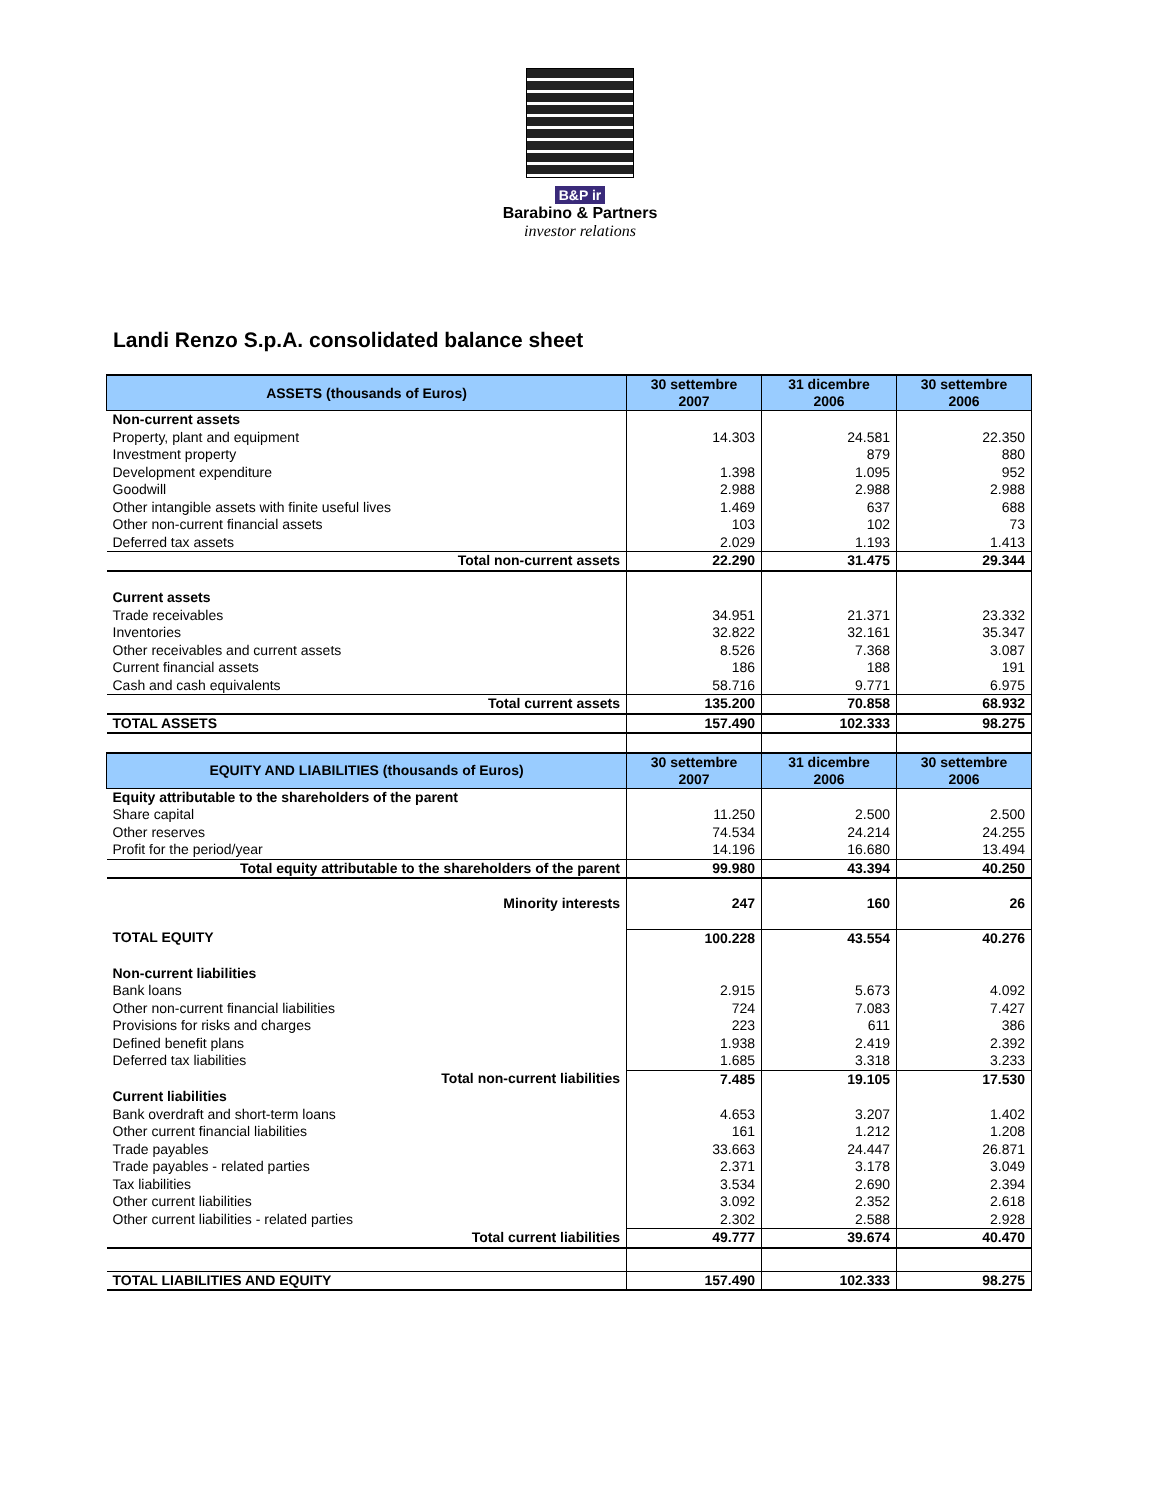B&P ir
Barabino & Partners
investor relations
Landi Renzo S.p.A. consolidated balance sheet
| ASSETS (thousands of Euros) | 30 settembre 2007 | 31 dicembre 2006 | 30 settembre 2006 |
| --- | --- | --- | --- |
| Non-current assets | | | |
| Property, plant and equipment | 14.303 | 24.581 | 22.350 |
| Investment property | | 879 | 880 |
| Development expenditure | 1.398 | 1.095 | 952 |
| Goodwill | 2.988 | 2.988 | 2.988 |
| Other intangible assets with finite useful lives | 1.469 | 637 | 688 |
| Other non-current financial assets | 103 | 102 | 73 |
| Deferred tax assets | 2.029 | 1.193 | 1.413 |
| Total non-current assets | 22.290 | 31.475 | 29.344 |
| Current assets | | | |
| Trade receivables | 34.951 | 21.371 | 23.332 |
| Inventories | 32.822 | 32.161 | 35.347 |
| Other receivables and current assets | 8.526 | 7.368 | 3.087 |
| Current financial assets | 186 | 188 | 191 |
| Cash and cash equivalents | 58.716 | 9.771 | 6.975 |
| Total current assets | 135.200 | 70.858 | 68.932 |
| TOTAL ASSETS | 157.490 | 102.333 | 98.275 |
| EQUITY AND LIABILITIES (thousands of Euros) | 30 settembre 2007 | 31 dicembre 2006 | 30 settembre 2006 |
| Equity attributable to the shareholders of the parent | | | |
| Share capital | 11.250 | 2.500 | 2.500 |
| Other reserves | 74.534 | 24.214 | 24.255 |
| Profit for the period/year | 14.196 | 16.680 | 13.494 |
| Total equity attributable to the shareholders of the parent | 99.980 | 43.394 | 40.250 |
| Minority interests | 247 | 160 | 26 |
| TOTAL EQUITY | 100.228 | 43.554 | 40.276 |
| Non-current liabilities | | | |
| Bank loans | 2.915 | 5.673 | 4.092 |
| Other non-current financial liabilities | 724 | 7.083 | 7.427 |
| Provisions for risks and charges | 223 | 611 | 386 |
| Defined benefit plans | 1.938 | 2.419 | 2.392 |
| Deferred tax liabilities | 1.685 | 3.318 | 3.233 |
| Total non-current liabilities | 7.485 | 19.105 | 17.530 |
| Current liabilities | | | |
| Bank overdraft and short-term loans | 4.653 | 3.207 | 1.402 |
| Other current financial liabilities | 161 | 1.212 | 1.208 |
| Trade payables | 33.663 | 24.447 | 26.871 |
| Trade payables - related parties | 2.371 | 3.178 | 3.049 |
| Tax liabilities | 3.534 | 2.690 | 2.394 |
| Other current liabilities | 3.092 | 2.352 | 2.618 |
| Other current liabilities - related parties | 2.302 | 2.588 | 2.928 |
| Total current liabilities | 49.777 | 39.674 | 40.470 |
| TOTAL LIABILITIES AND EQUITY | 157.490 | 102.333 | 98.275 |